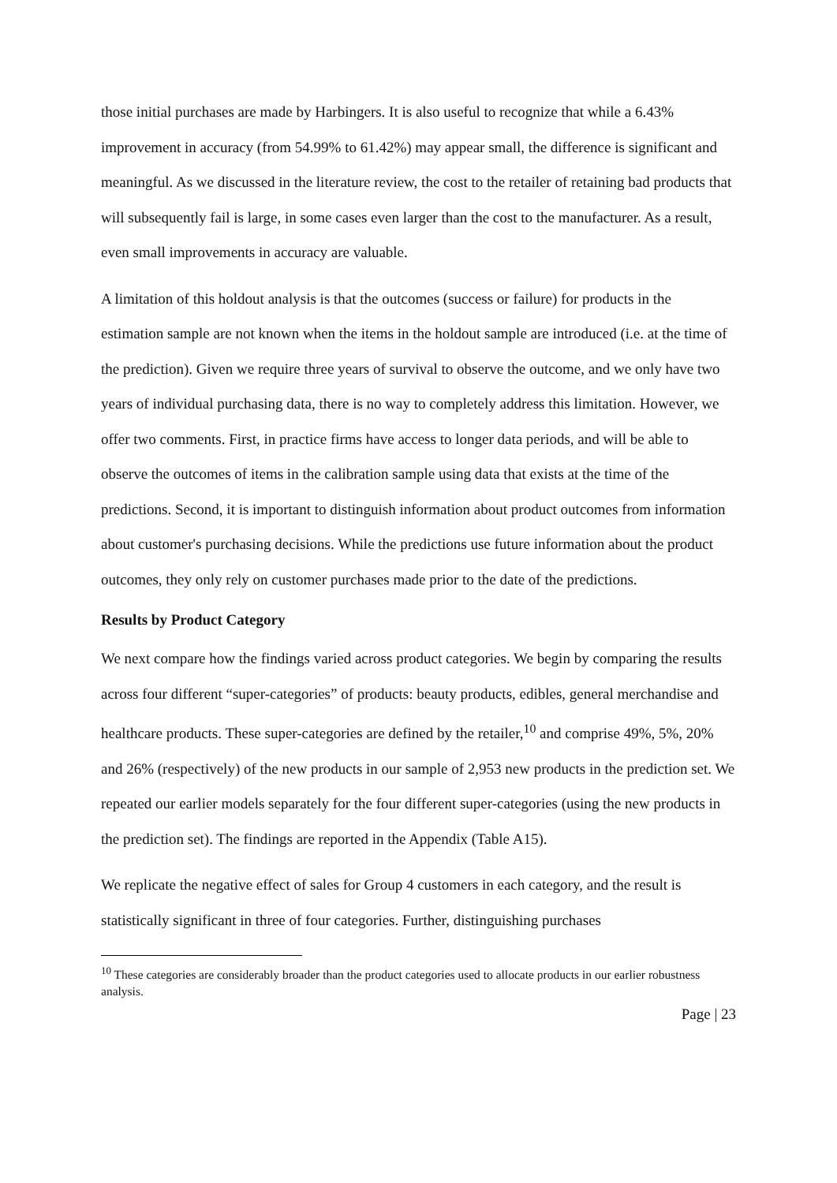those initial purchases are made by Harbingers. It is also useful to recognize that while a 6.43% improvement in accuracy (from 54.99% to 61.42%) may appear small, the difference is significant and meaningful. As we discussed in the literature review, the cost to the retailer of retaining bad products that will subsequently fail is large, in some cases even larger than the cost to the manufacturer. As a result, even small improvements in accuracy are valuable.
A limitation of this holdout analysis is that the outcomes (success or failure) for products in the estimation sample are not known when the items in the holdout sample are introduced (i.e. at the time of the prediction). Given we require three years of survival to observe the outcome, and we only have two years of individual purchasing data, there is no way to completely address this limitation. However, we offer two comments. First, in practice firms have access to longer data periods, and will be able to observe the outcomes of items in the calibration sample using data that exists at the time of the predictions. Second, it is important to distinguish information about product outcomes from information about customer's purchasing decisions. While the predictions use future information about the product outcomes, they only rely on customer purchases made prior to the date of the predictions.
Results by Product Category
We next compare how the findings varied across product categories. We begin by comparing the results across four different “super-categories” of products: beauty products, edibles, general merchandise and healthcare products. These super-categories are defined by the retailer,<sup>10</sup> and comprise 49%, 5%, 20% and 26% (respectively) of the new products in our sample of 2,953 new products in the prediction set. We repeated our earlier models separately for the four different super-categories (using the new products in the prediction set). The findings are reported in the Appendix (Table A15).
We replicate the negative effect of sales for Group 4 customers in each category, and the result is statistically significant in three of four categories. Further, distinguishing purchases
<sup>10</sup> These categories are considerably broader than the product categories used to allocate products in our earlier robustness analysis.
Page | 23